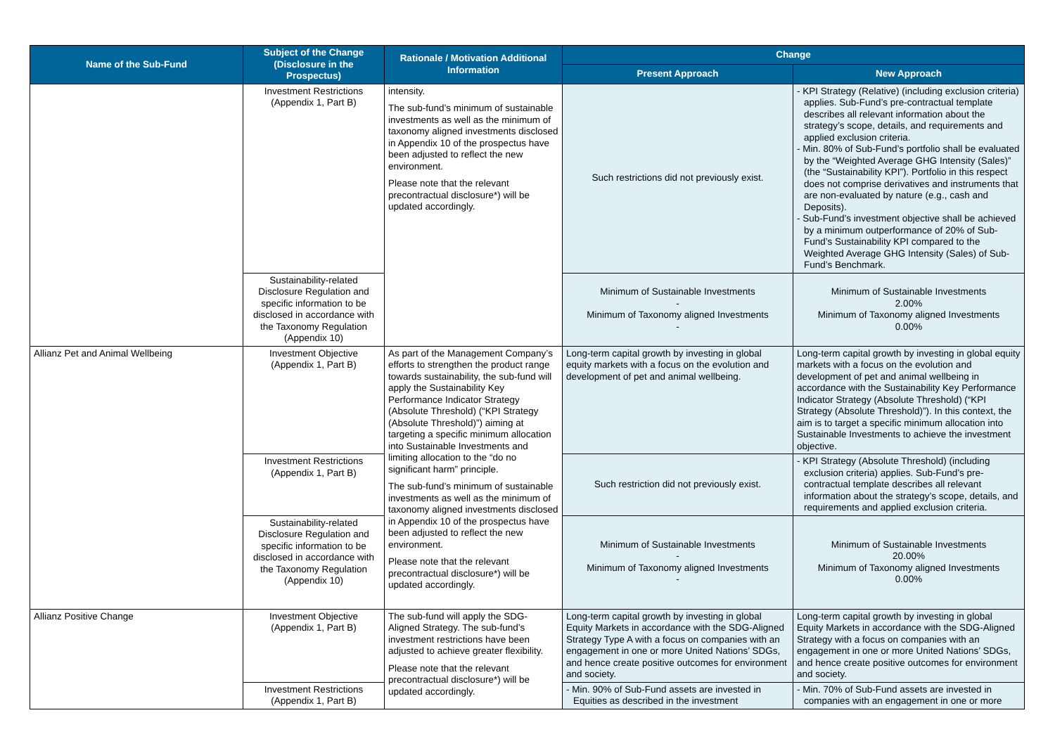| Name of the Sub-Fund | Subject of the Change (Disclosure in the Prospectus) | Rationale / Motivation Additional Information | Change | |
| --- | --- | --- | --- | --- |
| | | | Present Approach | New Approach |
| | Investment Restrictions (Appendix 1, Part B) | intensity. The sub-fund’s minimum of sustainable investments as well as the minimum of taxonomy aligned investments disclosed in Appendix 10 of the prospectus have been adjusted to reflect the new environment. Please note that the relevant precontractual disclosure*) will be updated accordingly. | Such restrictions did not previously exist. | - KPI Strategy (Relative) (including exclusion criteria) applies. Sub-Fund’s pre-contractual template describes all relevant information about the strategy’s scope, details, and requirements and applied exclusion criteria. - Min. 80% of Sub-Fund’s portfolio shall be evaluated by the “Weighted Average GHG Intensity (Sales)” (the “Sustainability KPI”). Portfolio in this respect does not comprise derivatives and instruments that are non-evaluated by nature (e.g., cash and Deposits). - Sub-Fund’s investment objective shall be achieved by a minimum outperformance of 20% of Sub-Fund’s Sustainability KPI compared to the Weighted Average GHG Intensity (Sales) of Sub-Fund’s Benchmark. |
| | Sustainability-related Disclosure Regulation and specific information to be disclosed in accordance with the Taxonomy Regulation (Appendix 10) | | Minimum of Sustainable Investments - Minimum of Taxonomy aligned Investments - | Minimum of Sustainable Investments 2.00% Minimum of Taxonomy aligned Investments 0.00% |
| Allianz Pet and Animal Wellbeing | Investment Objective (Appendix 1, Part B) | As part of the Management Company’s efforts to strengthen the product range towards sustainability, the sub-fund will apply the Sustainability Key Performance Indicator Strategy (Absolute Threshold) (“KPI Strategy (Absolute Threshold)”) aiming at targeting a specific minimum allocation into Sustainable Investments and limiting allocation to the “do no significant harm” principle. The sub-fund’s minimum of sustainable investments as well as the minimum of taxonomy aligned investments disclosed in Appendix 10 of the prospectus have been adjusted to reflect the new environment. Please note that the relevant precontractual disclosure*) will be updated accordingly. | Long-term capital growth by investing in global equity markets with a focus on the evolution and development of pet and animal wellbeing. | Long-term capital growth by investing in global equity markets with a focus on the evolution and development of pet and animal wellbeing in accordance with the Sustainability Key Performance Indicator Strategy (Absolute Threshold) (“KPI Strategy (Absolute Threshold)”). In this context, the aim is to target a specific minimum allocation into Sustainable Investments to achieve the investment objective. |
| | Investment Restrictions (Appendix 1, Part B) | | Such restriction did not previously exist. | - KPI Strategy (Absolute Threshold) (including exclusion criteria) applies. Sub-Fund’s pre-contractual template describes all relevant information about the strategy’s scope, details, and requirements and applied exclusion criteria. |
| | Sustainability-related Disclosure Regulation and specific information to be disclosed in accordance with the Taxonomy Regulation (Appendix 10) | | Minimum of Sustainable Investments - Minimum of Taxonomy aligned Investments - | Minimum of Sustainable Investments 20.00% Minimum of Taxonomy aligned Investments 0.00% |
| Allianz Positive Change | Investment Objective (Appendix 1, Part B) | The sub-fund will apply the SDG-Aligned Strategy. The sub-fund’s investment restrictions have been adjusted to achieve greater flexibility. Please note that the relevant precontractual disclosure*) will be updated accordingly. | Long-term capital growth by investing in global Equity Markets in accordance with the SDG-Aligned Strategy Type A with a focus on companies with an engagement in one or more United Nations’ SDGs, and hence create positive outcomes for environment and society. | Long-term capital growth by investing in global Equity Markets in accordance with the SDG-Aligned Strategy with a focus on companies with an engagement in one or more United Nations’ SDGs, and hence create positive outcomes for environment and society. |
| | Investment Restrictions (Appendix 1, Part B) | | - Min. 90% of Sub-Fund assets are invested in Equities as described in the investment | - Min. 70% of Sub-Fund assets are invested in companies with an engagement in one or more |